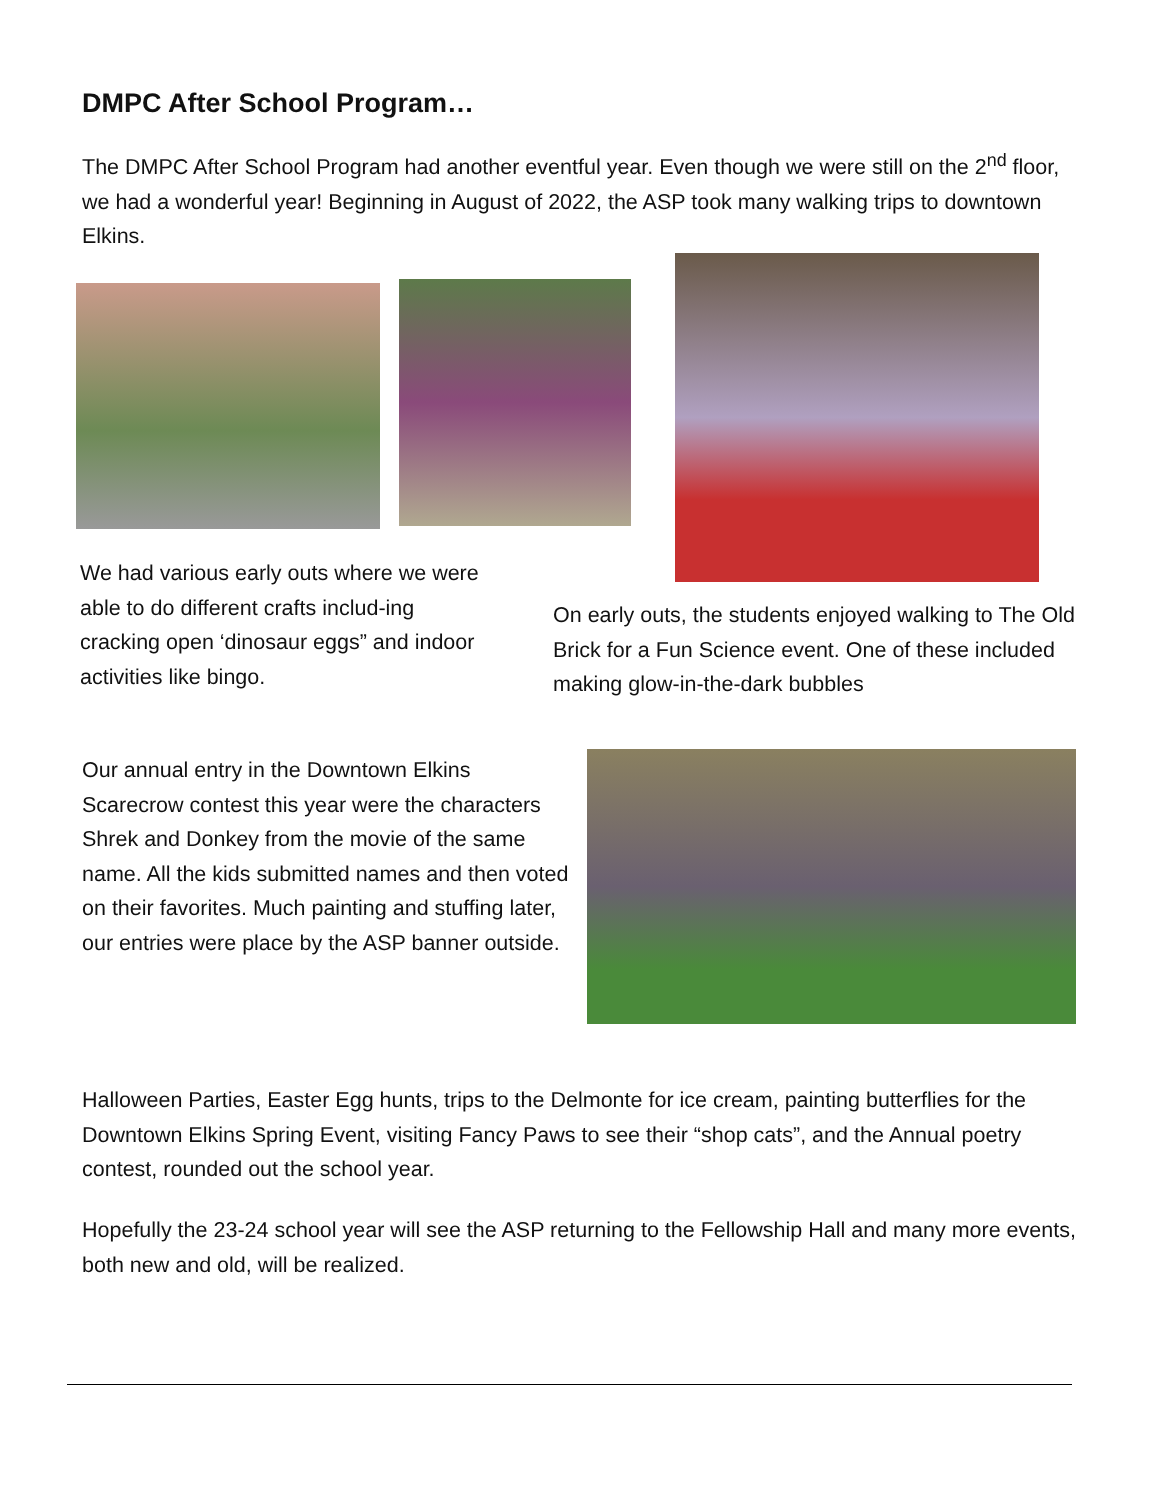DMPC After School Program…
The DMPC After School Program had another eventful year. Even though we were still on the 2<sup>nd</sup> floor, we had a wonderful year! Beginning in August of 2022, the ASP took many walking trips to downtown Elkins.
We had various early outs where we were able to do different crafts includ-ing cracking open ‘dinosaur eggs” and indoor activities like bingo.
On early outs, the students enjoyed walking to The Old Brick for a Fun Science event. One of these included making glow-in-the-dark bubbles
Our annual entry in the Downtown Elkins Scarecrow contest this year were the characters Shrek and Donkey from the movie of the same name. All the kids submitted names and then voted on their favorites. Much painting and stuffing later, our entries were place by the ASP banner outside.
Halloween Parties, Easter Egg hunts, trips to the Delmonte for ice cream, painting butterflies for the Downtown Elkins Spring Event, visiting Fancy Paws to see their “shop cats”, and the Annual poetry contest, rounded out the school year.
Hopefully the 23-24 school year will see the ASP returning to the Fellowship Hall and many more events, both new and old, will be realized.